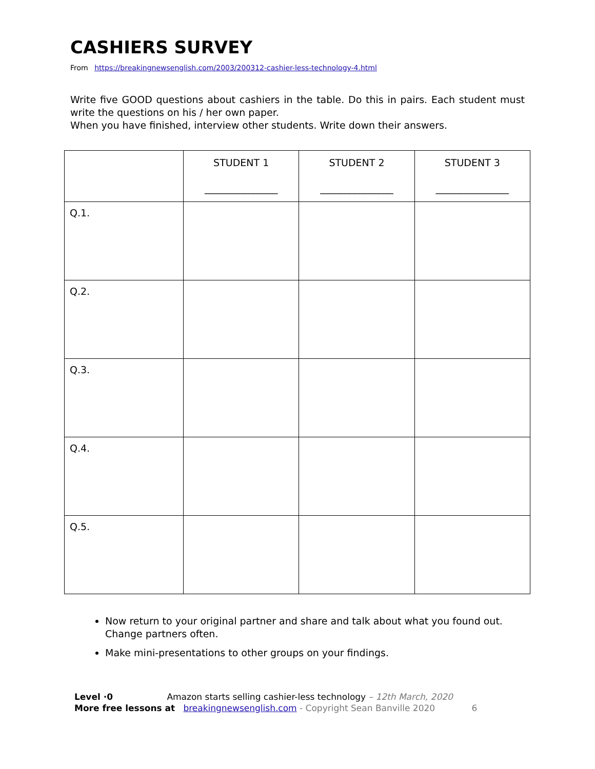CASHIERS SURVEY
From https://breakingnewsenglish.com/2003/200312-cashier-less-technology-4.html
Write five GOOD questions about cashiers in the table. Do this in pairs. Each student must write the questions on his / her own paper.
When you have finished, interview other students. Write down their answers.
| | STUDENT 1 _______________ | STUDENT 2 _______________ | STUDENT 3 _______________ |
| Q.1. | | | |
| Q.2. | | | |
| Q.3. | | | |
| Q.4. | | | |
| Q.5. | | | |
Now return to your original partner and share and talk about what you found out. Change partners often.
Make mini-presentations to other groups on your findings.
Level ·0 Amazon starts selling cashier-less technology – 12th March, 2020
More free lessons at breakingnewsenglish.com - Copyright Sean Banville 2020 6